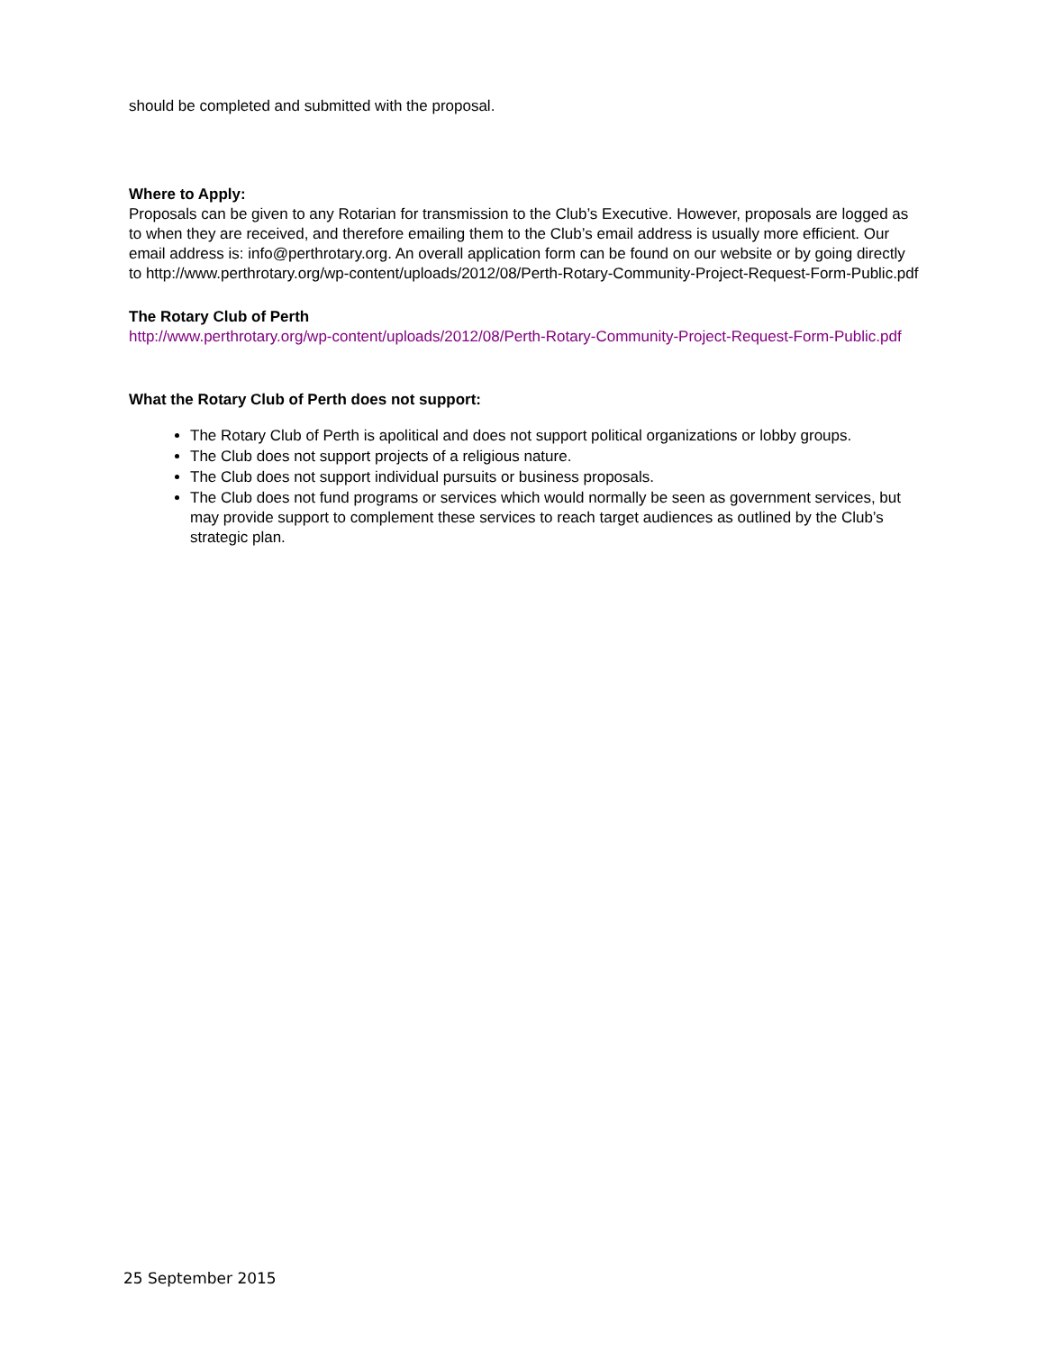should be completed and submitted with the proposal.
Where to Apply:
Proposals can be given to any Rotarian for transmission to the Club’s Executive. However, proposals are logged as to when they are received, and therefore emailing them to the Club’s email address is usually more efficient. Our email address is: info@perthrotary.org. An overall application form can be found on our website or by going directly to http://www.perthrotary.org/wp-content/uploads/2012/08/Perth-Rotary-Community-Project-Request-Form-Public.pdf
The Rotary Club of Perth
http://www.perthrotary.org/wp-content/uploads/2012/08/Perth-Rotary-Community-Project-Request-Form-Public.pdf
What the Rotary Club of Perth does not support:
The Rotary Club of Perth is apolitical and does not support political organizations or lobby groups.
The Club does not support projects of a religious nature.
The Club does not support individual pursuits or business proposals.
The Club does not fund programs or services which would normally be seen as government services, but may provide support to complement these services to reach target audiences as outlined by the Club’s strategic plan.
25 September 2015